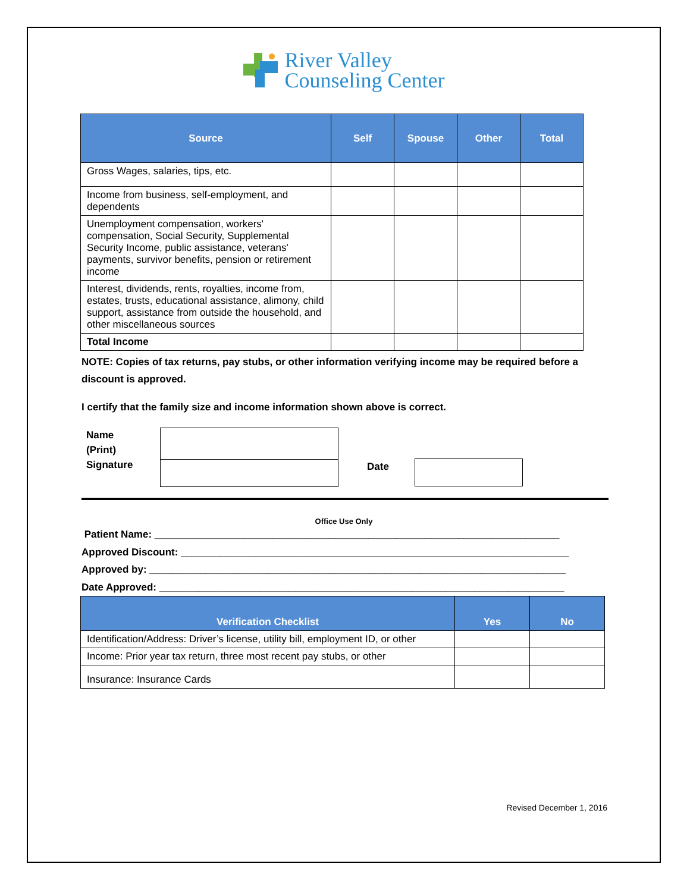River Valley
Counseling Center
| Source | Self | Spouse | Other | Total |
| --- | --- | --- | --- | --- |
| Gross Wages, salaries, tips, etc. | | | | |
| Income from business, self-employment, and dependents | | | | |
| Unemployment compensation, workers' compensation, Social Security, Supplemental Security Income, public assistance, veterans' payments, survivor benefits, pension or retirement income | | | | |
| Interest, dividends, rents, royalties, income from, estates, trusts, educational assistance, alimony, child support, assistance from outside the household, and other miscellaneous sources | | | | |
| Total Income | | | | |
NOTE: Copies of tax returns, pay stubs, or other information verifying income may be required before a discount is approved.
I certify that the family size and income information shown above is correct.
Name
(Print)
Signature
Date
Office Use Only
Patient Name: ________________________________________________________________________
Approved Discount: _____________________________________________________________________
Approved by: __________________________________________________________________________
Date Approved: ________________________________________________________________________
| Verification Checklist | Yes | No |
| --- | --- | --- |
| Identification/Address: Driver’s license, utility bill, employment ID, or other | | |
| Income: Prior year tax return, three most recent pay stubs, or other | | |
| Insurance: Insurance Cards | | |
Revised December 1, 2016